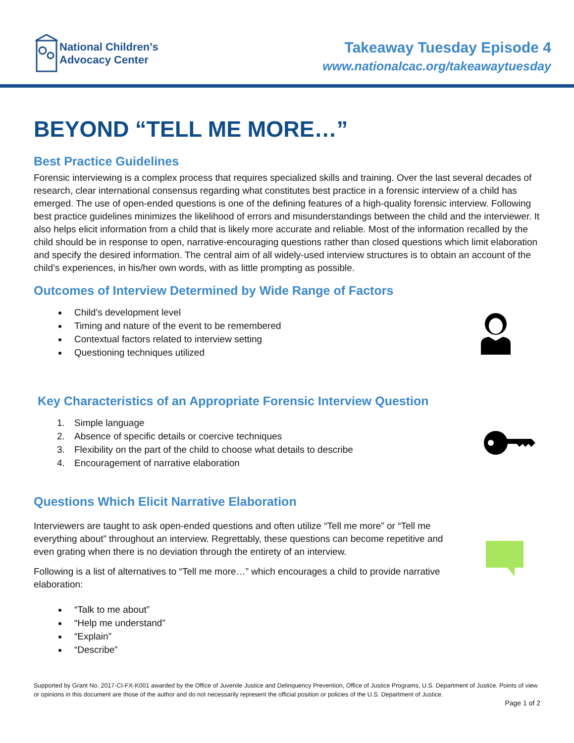National Children’s
Advocacy Center
Takeaway Tuesday Episode 4
www.nationalcac.org/takeawaytuesday
BEYOND “TELL ME MORE…”
Best Practice Guidelines
Forensic interviewing is a complex process that requires specialized skills and training. Over the last several decades of research, clear international consensus regarding what constitutes best practice in a forensic interview of a child has emerged. The use of open-ended questions is one of the defining features of a high-quality forensic interview. Following best practice guidelines minimizes the likelihood of errors and misunderstandings between the child and the interviewer. It also helps elicit information from a child that is likely more accurate and reliable. Most of the information recalled by the child should be in response to open, narrative-encouraging questions rather than closed questions which limit elaboration and specify the desired information. The central aim of all widely-used interview structures is to obtain an account of the child’s experiences, in his/her own words, with as little prompting as possible.
Outcomes of Interview Determined by Wide Range of Factors
Child’s development level
Timing and nature of the event to be remembered
Contextual factors related to interview setting
Questioning techniques utilized
Key Characteristics of an Appropriate Forensic Interview Question
1. Simple language
2. Absence of specific details or coercive techniques
3. Flexibility on the part of the child to choose what details to describe
4. Encouragement of narrative elaboration
Questions Which Elicit Narrative Elaboration
Interviewers are taught to ask open-ended questions and often utilize “Tell me more” or “Tell me everything about” throughout an interview. Regrettably, these questions can become repetitive and even grating when there is no deviation through the entirety of an interview.
Following is a list of alternatives to “Tell me more…” which encourages a child to provide narrative elaboration:
“Talk to me about”
“Help me understand”
“Explain”
“Describe”
Supported by Grant No. 2017-CI-FX-K001 awarded by the Office of Juvenile Justice and Delinquency Prevention, Office of Justice Programs, U.S. Department of Justice. Points of view or opinions in this document are those of the author and do not necessarily represent the official position or policies of the U.S. Department of Justice.
Page 1 of 2